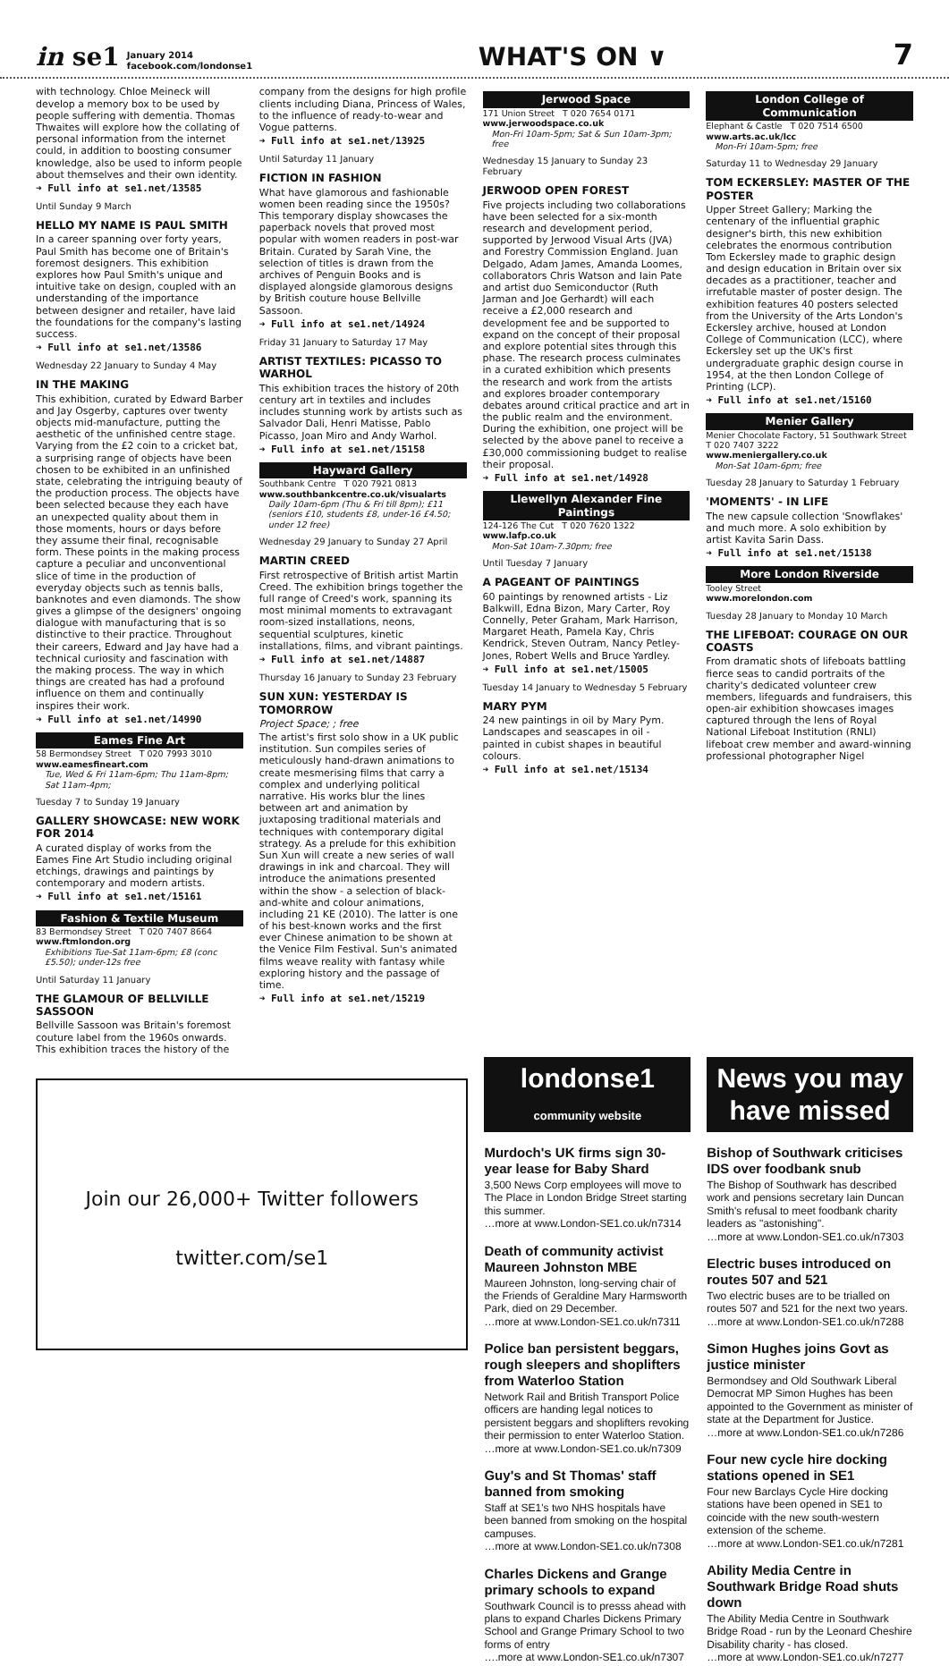in se1 January 2014
facebook.com/londonse1 WHAT'S ON ∨ 7
with technology. Chloe Meineck will develop a memory box to be used by people suffering with dementia. Thomas Thwaites will explore how the collating of personal information from the internet could, in addition to boosting consumer knowledge, also be used to inform people about themselves and their own identity.
➜ Full info at se1.net/13585
Until Sunday 9 March
HELLO MY NAME IS PAUL SMITH
In a career spanning over forty years, Paul Smith has become one of Britain's foremost designers. This exhibition explores how Paul Smith's unique and intuitive take on design, coupled with an understanding of the importance between designer and retailer, have laid the foundations for the company's lasting success.
➜ Full info at se1.net/13586
Wednesday 22 January to Sunday 4 May
IN THE MAKING
This exhibition, curated by Edward Barber and Jay Osgerby, captures over twenty objects mid-manufacture, putting the aesthetic of the unfinished centre stage. Varying from the £2 coin to a cricket bat, a surprising range of objects have been chosen to be exhibited in an unfinished state, celebrating the intriguing beauty of the production process. The objects have been selected because they each have an unexpected quality about them in those moments, hours or days before they assume their final, recognisable form. These points in the making process capture a peculiar and unconventional slice of time in the production of everyday objects such as tennis balls, banknotes and even diamonds. The show gives a glimpse of the designers' ongoing dialogue with manufacturing that is so distinctive to their practice. Throughout their careers, Edward and Jay have had a technical curiosity and fascination with the making process. The way in which things are created has had a profound influence on them and continually inspires their work.
➜ Full info at se1.net/14990
Eames Fine Art
58 Bermondsey Street T 020 7993 3010
www.eamesfineart.com
Tue, Wed & Fri 11am-6pm; Thu 11am-8pm; Sat 11am-4pm;
Tuesday 7 to Sunday 19 January
GALLERY SHOWCASE: NEW WORK FOR 2014
A curated display of works from the Eames Fine Art Studio including original etchings, drawings and paintings by contemporary and modern artists.
➜ Full info at se1.net/15161
Fashion & Textile Museum
83 Bermondsey Street T 020 7407 8664
www.ftmlondon.org
Exhibitions Tue-Sat 11am-6pm; £8 (conc £5.50); under-12s free
Until Saturday 11 January
THE GLAMOUR OF BELLVILLE SASSOON
Bellville Sassoon was Britain's foremost couture label from the 1960s onwards. This exhibition traces the history of the
company from the designs for high profile clients including Diana, Princess of Wales, to the influence of ready-to-wear and Vogue patterns.
➜ Full info at se1.net/13925
Until Saturday 11 January
FICTION IN FASHION
What have glamorous and fashionable women been reading since the 1950s? This temporary display showcases the paperback novels that proved most popular with women readers in post-war Britain. Curated by Sarah Vine, the selection of titles is drawn from the archives of Penguin Books and is displayed alongside glamorous designs by British couture house Bellville Sassoon.
➜ Full info at se1.net/14924
Friday 31 January to Saturday 17 May
ARTIST TEXTILES: PICASSO TO WARHOL
This exhibition traces the history of 20th century art in textiles and includes includes stunning work by artists such as Salvador Dali, Henri Matisse, Pablo Picasso, Joan Miro and Andy Warhol.
➜ Full info at se1.net/15158
Hayward Gallery
Southbank Centre T 020 7921 0813
www.southbankcentre.co.uk/visualarts
Daily 10am-6pm (Thu & Fri till 8pm); £11 (seniors £10, students £8, under-16 £4.50; under 12 free)
Wednesday 29 January to Sunday 27 April
MARTIN CREED
First retrospective of British artist Martin Creed. The exhibition brings together the full range of Creed's work, spanning its most minimal moments to extravagant room-sized installations, neons, sequential sculptures, kinetic installations, films, and vibrant paintings.
➜ Full info at se1.net/14887
Thursday 16 January to Sunday 23 February
SUN XUN: YESTERDAY IS TOMORROW
Project Space; ; free
The artist's first solo show in a UK public institution. Sun compiles series of meticulously hand-drawn animations to create mesmerising films that carry a complex and underlying political narrative. His works blur the lines between art and animation by juxtaposing traditional materials and techniques with contemporary digital strategy. As a prelude for this exhibition Sun Xun will create a new series of wall drawings in ink and charcoal. They will introduce the animations presented within the show - a selection of black-and-white and colour animations, including 21 KE (2010). The latter is one of his best-known works and the first ever Chinese animation to be shown at the Venice Film Festival. Sun's animated films weave reality with fantasy while exploring history and the passage of time.
➜ Full info at se1.net/15219
Jerwood Space
171 Union Street T 020 7654 0171
www.jerwoodspace.co.uk
Mon-Fri 10am-5pm; Sat & Sun 10am-3pm; free
Wednesday 15 January to Sunday 23 February
JERWOOD OPEN FOREST
Five projects including two collaborations have been selected for a six-month research and development period, supported by Jerwood Visual Arts (JVA) and Forestry Commission England. Juan Delgado, Adam James, Amanda Loomes, collaborators Chris Watson and Iain Pate and artist duo Semiconductor (Ruth Jarman and Joe Gerhardt) will each receive a £2,000 research and development fee and be supported to expand on the concept of their proposal and explore potential sites through this phase. The research process culminates in a curated exhibition which presents the research and work from the artists and explores broader contemporary debates around critical practice and art in the public realm and the environment. During the exhibition, one project will be selected by the above panel to receive a £30,000 commissioning budget to realise their proposal.
➜ Full info at se1.net/14928
Llewellyn Alexander Fine Paintings
124-126 The Cut T 020 7620 1322
www.lafp.co.uk
Mon-Sat 10am-7.30pm; free
Until Tuesday 7 January
A PAGEANT OF PAINTINGS
60 paintings by renowned artists - Liz Balkwill, Edna Bizon, Mary Carter, Roy Connelly, Peter Graham, Mark Harrison, Margaret Heath, Pamela Kay, Chris Kendrick, Steven Outram, Nancy Petley-Jones, Robert Wells and Bruce Yardley.
➜ Full info at se1.net/15005
Tuesday 14 January to Wednesday 5 February
MARY PYM
24 new paintings in oil by Mary Pym. Landscapes and seascapes in oil - painted in cubist shapes in beautiful colours.
➜ Full info at se1.net/15134
London College of Communication
Elephant & Castle T 020 7514 6500
www.arts.ac.uk/lcc
Mon-Fri 10am-5pm; free
Saturday 11 to Wednesday 29 January
TOM ECKERSLEY: MASTER OF THE POSTER
Upper Street Gallery; Marking the centenary of the influential graphic designer's birth, this new exhibition celebrates the enormous contribution Tom Eckersley made to graphic design and design education in Britain over six decades as a practitioner, teacher and irrefutable master of poster design. The exhibition features 40 posters selected from the University of the Arts London's Eckersley archive, housed at London College of Communication (LCC), where Eckersley set up the UK's first undergraduate graphic design course in 1954, at the then London College of Printing (LCP).
➜ Full info at se1.net/15160
Menier Gallery
Menier Chocolate Factory, 51 Southwark Street T 020 7407 3222
www.meniergallery.co.uk
Mon-Sat 10am-6pm; free
Tuesday 28 January to Saturday 1 February
'MOMENTS' - IN LIFE
The new capsule collection 'Snowflakes' and much more. A solo exhibition by artist Kavita Sarin Dass.
➜ Full info at se1.net/15138
More London Riverside
Tooley Street
www.morelondon.com
Tuesday 28 January to Monday 10 March
THE LIFEBOAT: COURAGE ON OUR COASTS
From dramatic shots of lifeboats battling fierce seas to candid portraits of the charity's dedicated volunteer crew members, lifeguards and fundraisers, this open-air exhibition showcases images captured through the lens of Royal National Lifeboat Institution (RNLI) lifeboat crew member and award-winning professional photographer Nigel
Join our 26,000+ Twitter followers
twitter.com/se1
londonse1
community website
Murdoch's UK firms sign 30-year lease for Baby Shard
3,500 News Corp employees will move to The Place in London Bridge Street starting this summer.
…more at www.London-SE1.co.uk/n7314
Death of community activist Maureen Johnston MBE
Maureen Johnston, long-serving chair of the Friends of Geraldine Mary Harmsworth Park, died on 29 December.
…more at www.London-SE1.co.uk/n7311
Police ban persistent beggars, rough sleepers and shoplifters from Waterloo Station
Network Rail and British Transport Police officers are handing legal notices to persistent beggars and shoplifters revoking their permission to enter Waterloo Station.
…more at www.London-SE1.co.uk/n7309
Guy's and St Thomas' staff banned from smoking
Staff at SE1's two NHS hospitals have been banned from smoking on the hospital campuses.
…more at www.London-SE1.co.uk/n7308
Charles Dickens and Grange primary schools to expand
Southwark Council is to presss ahead with plans to expand Charles Dickens Primary School and Grange Primary School to two forms of entry
….more at www.London-SE1.co.uk/n7307
News you may have missed
Bishop of Southwark criticises IDS over foodbank snub
The Bishop of Southwark has described work and pensions secretary Iain Duncan Smith's refusal to meet foodbank charity leaders as "astonishing".
…more at www.London-SE1.co.uk/n7303
Electric buses introduced on routes 507 and 521
Two electric buses are to be trialled on routes 507 and 521 for the next two years.
…more at www.London-SE1.co.uk/n7288
Simon Hughes joins Govt as justice minister
Bermondsey and Old Southwark Liberal Democrat MP Simon Hughes has been appointed to the Government as minister of state at the Department for Justice.
…more at www.London-SE1.co.uk/n7286
Four new cycle hire docking stations opened in SE1
Four new Barclays Cycle Hire docking stations have been opened in SE1 to coincide with the new south-western extension of the scheme.
…more at www.London-SE1.co.uk/n7281
Ability Media Centre in Southwark Bridge Road shuts down
The Ability Media Centre in Southwark Bridge Road - run by the Leonard Cheshire Disability charity - has closed.
…more at www.London-SE1.co.uk/n7277